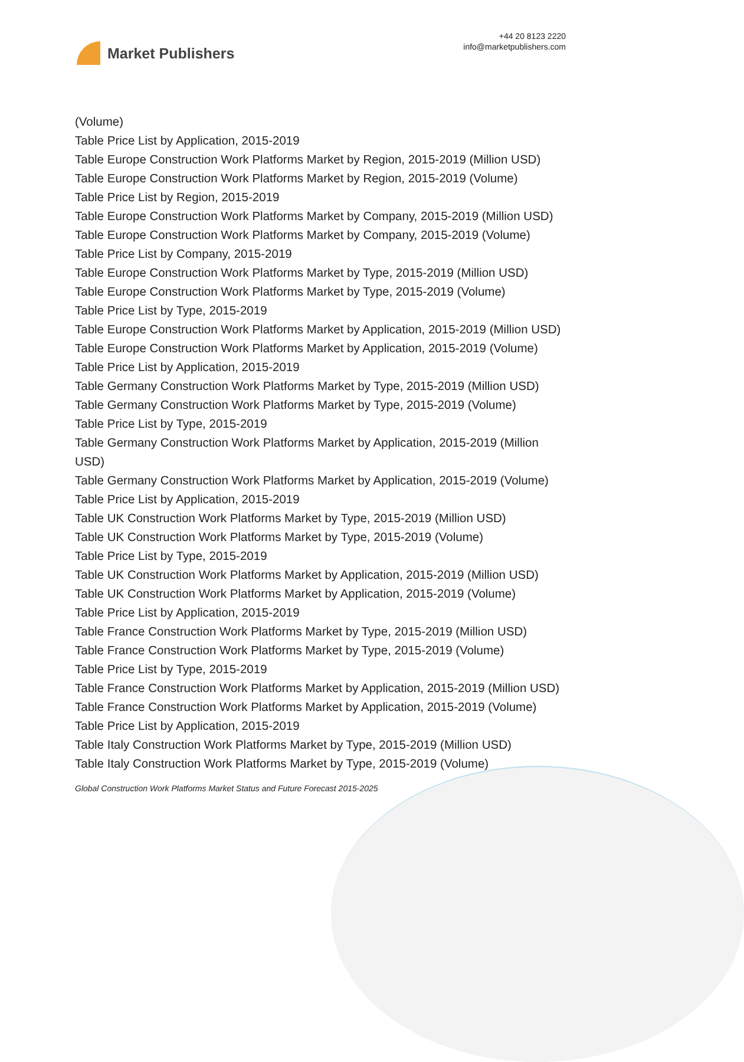Market Publishers
+44 20 8123 2220
info@marketpublishers.com
(Volume)
Table Price List by Application, 2015-2019
Table Europe Construction Work Platforms Market by Region, 2015-2019 (Million USD)
Table Europe Construction Work Platforms Market by Region, 2015-2019 (Volume)
Table Price List by Region, 2015-2019
Table Europe Construction Work Platforms Market by Company, 2015-2019 (Million USD)
Table Europe Construction Work Platforms Market by Company, 2015-2019 (Volume)
Table Price List by Company, 2015-2019
Table Europe Construction Work Platforms Market by Type, 2015-2019 (Million USD)
Table Europe Construction Work Platforms Market by Type, 2015-2019 (Volume)
Table Price List by Type, 2015-2019
Table Europe Construction Work Platforms Market by Application, 2015-2019 (Million USD)
Table Europe Construction Work Platforms Market by Application, 2015-2019 (Volume)
Table Price List by Application, 2015-2019
Table Germany Construction Work Platforms Market by Type, 2015-2019 (Million USD)
Table Germany Construction Work Platforms Market by Type, 2015-2019 (Volume)
Table Price List by Type, 2015-2019
Table Germany Construction Work Platforms Market by Application, 2015-2019 (Million USD)
Table Germany Construction Work Platforms Market by Application, 2015-2019 (Volume)
Table Price List by Application, 2015-2019
Table UK Construction Work Platforms Market by Type, 2015-2019 (Million USD)
Table UK Construction Work Platforms Market by Type, 2015-2019 (Volume)
Table Price List by Type, 2015-2019
Table UK Construction Work Platforms Market by Application, 2015-2019 (Million USD)
Table UK Construction Work Platforms Market by Application, 2015-2019 (Volume)
Table Price List by Application, 2015-2019
Table France Construction Work Platforms Market by Type, 2015-2019 (Million USD)
Table France Construction Work Platforms Market by Type, 2015-2019 (Volume)
Table Price List by Type, 2015-2019
Table France Construction Work Platforms Market by Application, 2015-2019 (Million USD)
Table France Construction Work Platforms Market by Application, 2015-2019 (Volume)
Table Price List by Application, 2015-2019
Table Italy Construction Work Platforms Market by Type, 2015-2019 (Million USD)
Table Italy Construction Work Platforms Market by Type, 2015-2019 (Volume)
Global Construction Work Platforms Market Status and Future Forecast 2015-2025